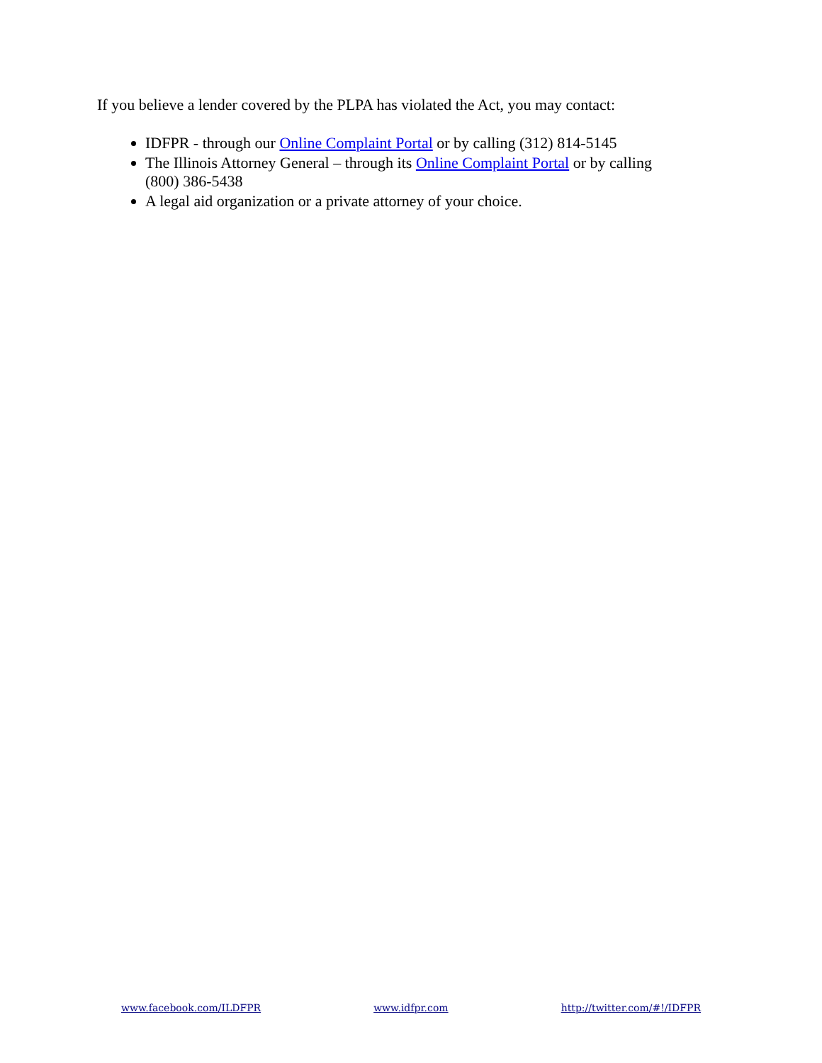If you believe a lender covered by the PLPA has violated the Act, you may contact:
IDFPR - through our Online Complaint Portal or by calling (312) 814-5145
The Illinois Attorney General – through its Online Complaint Portal or by calling (800) 386-5438
A legal aid organization or a private attorney of your choice.
www.facebook.com/ILDFPR www.idfpr.com http://twitter.com/#!/IDFPR